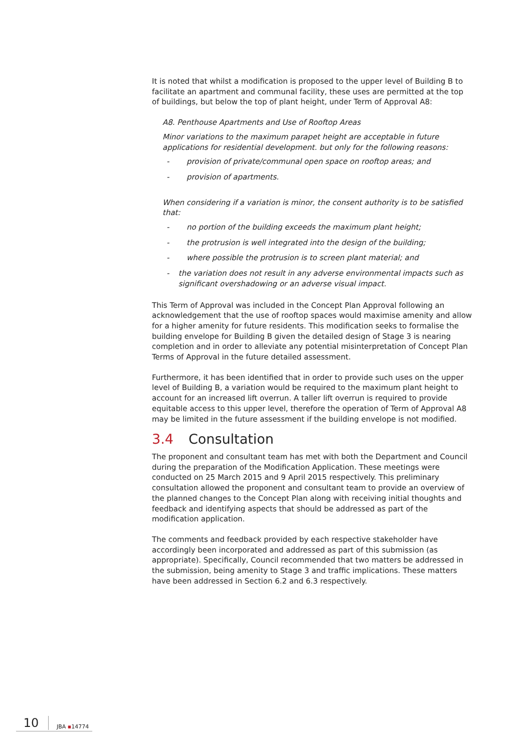It is noted that whilst a modification is proposed to the upper level of Building B to facilitate an apartment and communal facility, these uses are permitted at the top of buildings, but below the top of plant height, under Term of Approval A8:
A8. Penthouse Apartments and Use of Rooftop Areas
Minor variations to the maximum parapet height are acceptable in future applications for residential development. but only for the following reasons:
- provision of private/communal open space on rooftop areas; and
- provision of apartments.
When considering if a variation is minor, the consent authority is to be satisfied that:
- no portion of the building exceeds the maximum plant height;
- the protrusion is well integrated into the design of the building;
- where possible the protrusion is to screen plant material; and
- the variation does not result in any adverse environmental impacts such as significant overshadowing or an adverse visual impact.
This Term of Approval was included in the Concept Plan Approval following an acknowledgement that the use of rooftop spaces would maximise amenity and allow for a higher amenity for future residents. This modification seeks to formalise the building envelope for Building B given the detailed design of Stage 3 is nearing completion and in order to alleviate any potential misinterpretation of Concept Plan Terms of Approval in the future detailed assessment.
Furthermore, it has been identified that in order to provide such uses on the upper level of Building B, a variation would be required to the maximum plant height to account for an increased lift overrun. A taller lift overrun is required to provide equitable access to this upper level, therefore the operation of Term of Approval A8 may be limited in the future assessment if the building envelope is not modified.
3.4 Consultation
The proponent and consultant team has met with both the Department and Council during the preparation of the Modification Application. These meetings were conducted on 25 March 2015 and 9 April 2015 respectively. This preliminary consultation allowed the proponent and consultant team to provide an overview of the planned changes to the Concept Plan along with receiving initial thoughts and feedback and identifying aspects that should be addressed as part of the modification application.
The comments and feedback provided by each respective stakeholder have accordingly been incorporated and addressed as part of this submission (as appropriate). Specifically, Council recommended that two matters be addressed in the submission, being amenity to Stage 3 and traffic implications. These matters have been addressed in Section 6.2 and 6.3 respectively.
10
JBA ▪14774